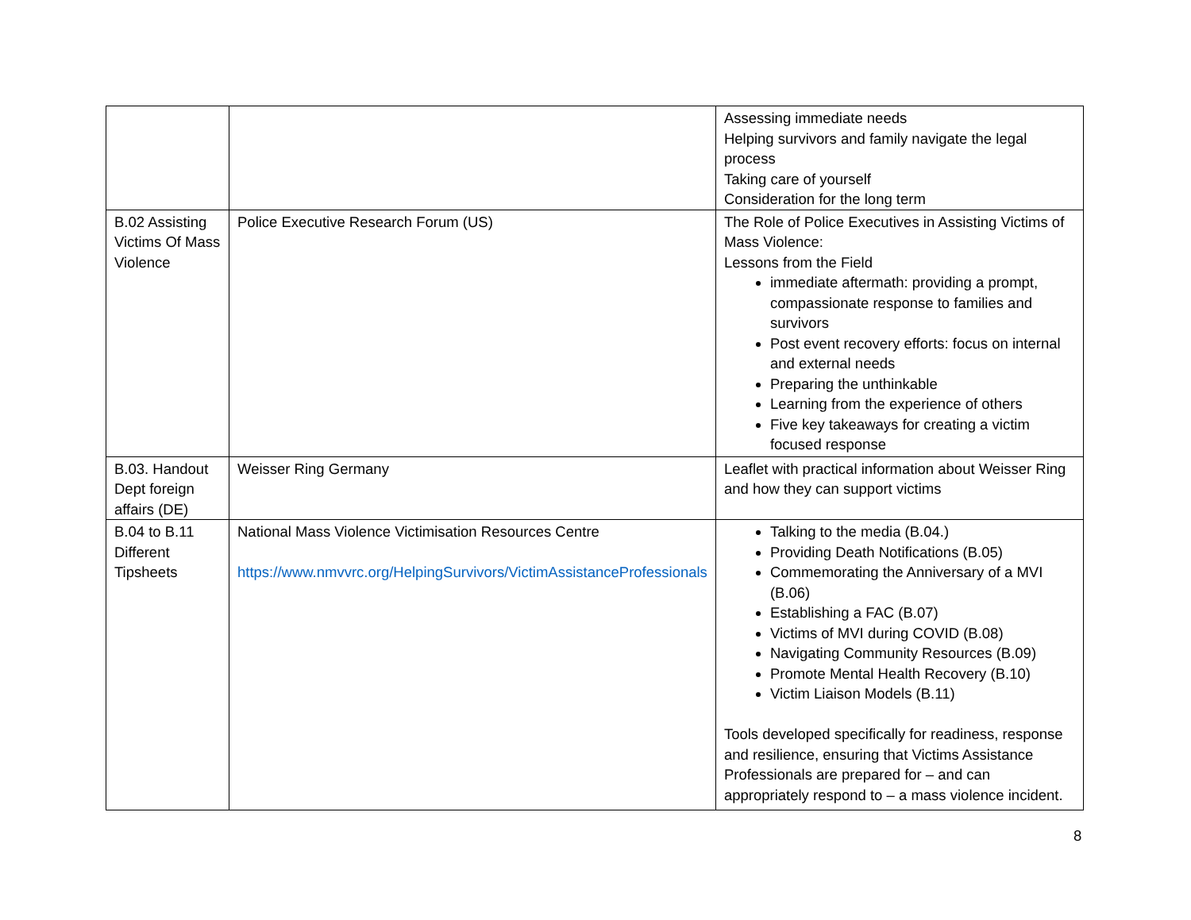| | | Assessing immediate needs Helping survivors and family navigate the legal process Taking care of yourself Consideration for the long term |
| B.02 Assisting Victims Of Mass Violence | Police Executive Research Forum (US) | The Role of Police Executives in Assisting Victims of Mass Violence: Lessons from the Field immediate aftermath: providing a prompt, compassionate response to families and survivors Post event recovery efforts: focus on internal and external needs Preparing the unthinkable Learning from the experience of others Five key takeaways for creating a victim focused response |
| B.03. Handout Dept foreign affairs (DE) | Weisser Ring Germany | Leaflet with practical information about Weisser Ring and how they can support victims |
| B.04 to B.11 Different Tipsheets | National Mass Violence Victimisation Resources Centre https://www.nmvvrc.org/HelpingSurvivors/VictimAssistanceProfessionals | Talking to the media (B.04.) Providing Death Notifications (B.05) Commemorating the Anniversary of a MVI (B.06) Establishing a FAC (B.07) Victims of MVI during COVID (B.08) Navigating Community Resources (B.09) Promote Mental Health Recovery (B.10) Victim Liaison Models (B.11) Tools developed specifically for readiness, response and resilience, ensuring that Victims Assistance Professionals are prepared for – and can appropriately respond to – a mass violence incident. |
8